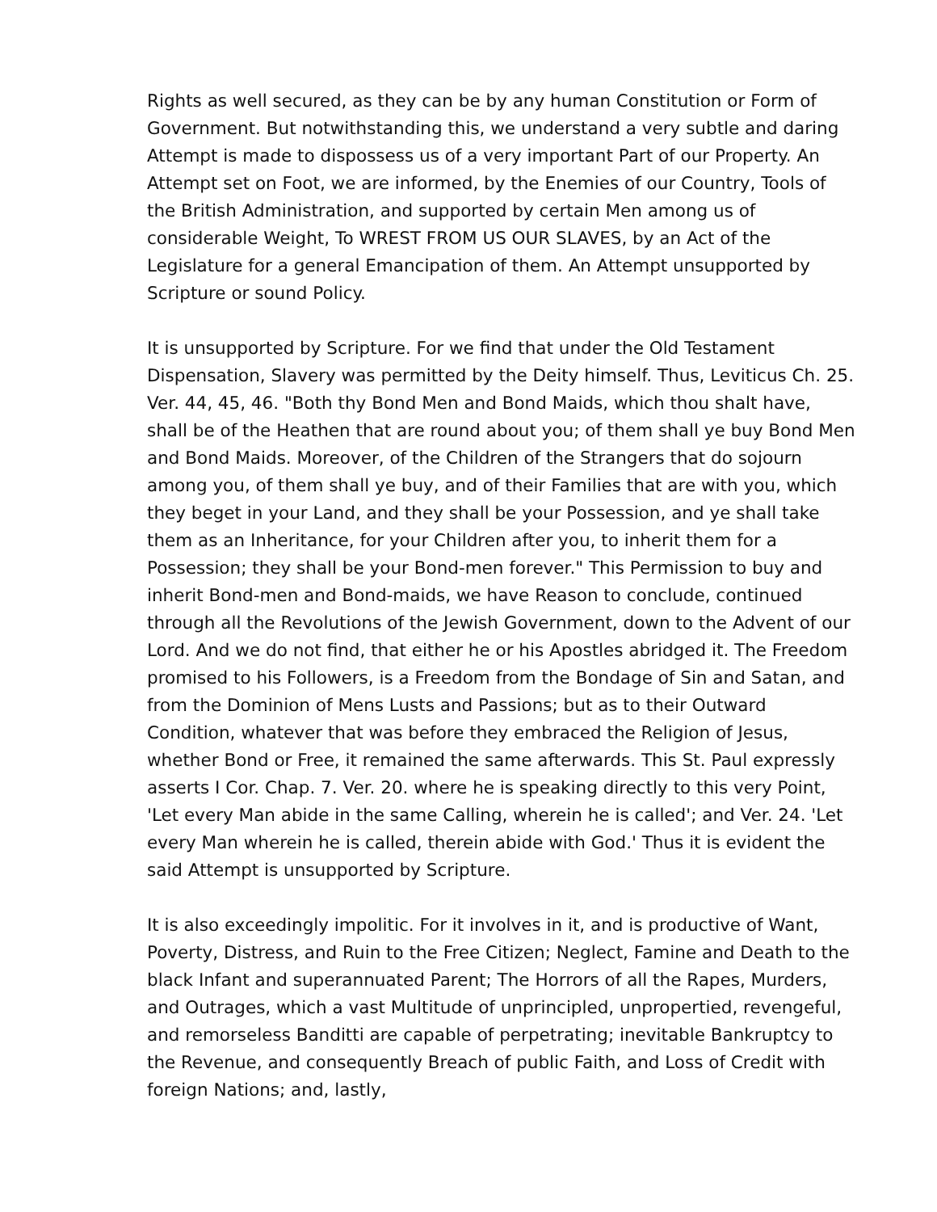Rights as well secured, as they can be by any human Constitution or Form of Government. But notwithstanding this, we understand a very subtle and daring Attempt is made to dispossess us of a very important Part of our Property. An Attempt set on Foot, we are informed, by the Enemies of our Country, Tools of the British Administration, and supported by certain Men among us of considerable Weight, To WREST FROM US OUR SLAVES, by an Act of the Legislature for a general Emancipation of them. An Attempt unsupported by Scripture or sound Policy.
It is unsupported by Scripture. For we find that under the Old Testament Dispensation, Slavery was permitted by the Deity himself. Thus, Leviticus Ch. 25. Ver. 44, 45, 46. "Both thy Bond Men and Bond Maids, which thou shalt have, shall be of the Heathen that are round about you; of them shall ye buy Bond Men and Bond Maids. Moreover, of the Children of the Strangers that do sojourn among you, of them shall ye buy, and of their Families that are with you, which they beget in your Land, and they shall be your Possession, and ye shall take them as an Inheritance, for your Children after you, to inherit them for a Possession; they shall be your Bond-men forever." This Permission to buy and inherit Bond-men and Bond-maids, we have Reason to conclude, continued through all the Revolutions of the Jewish Government, down to the Advent of our Lord. And we do not find, that either he or his Apostles abridged it. The Freedom promised to his Followers, is a Freedom from the Bondage of Sin and Satan, and from the Dominion of Mens Lusts and Passions; but as to their Outward Condition, whatever that was before they embraced the Religion of Jesus, whether Bond or Free, it remained the same afterwards. This St. Paul expressly asserts I Cor. Chap. 7. Ver. 20. where he is speaking directly to this very Point, 'Let every Man abide in the same Calling, wherein he is called'; and Ver. 24. 'Let every Man wherein he is called, therein abide with God.' Thus it is evident the said Attempt is unsupported by Scripture.
It is also exceedingly impolitic. For it involves in it, and is productive of Want, Poverty, Distress, and Ruin to the Free Citizen; Neglect, Famine and Death to the black Infant and superannuated Parent; The Horrors of all the Rapes, Murders, and Outrages, which a vast Multitude of unprincipled, unpropertied, revengeful, and remorseless Banditti are capable of perpetrating; inevitable Bankruptcy to the Revenue, and consequently Breach of public Faith, and Loss of Credit with foreign Nations; and, lastly,